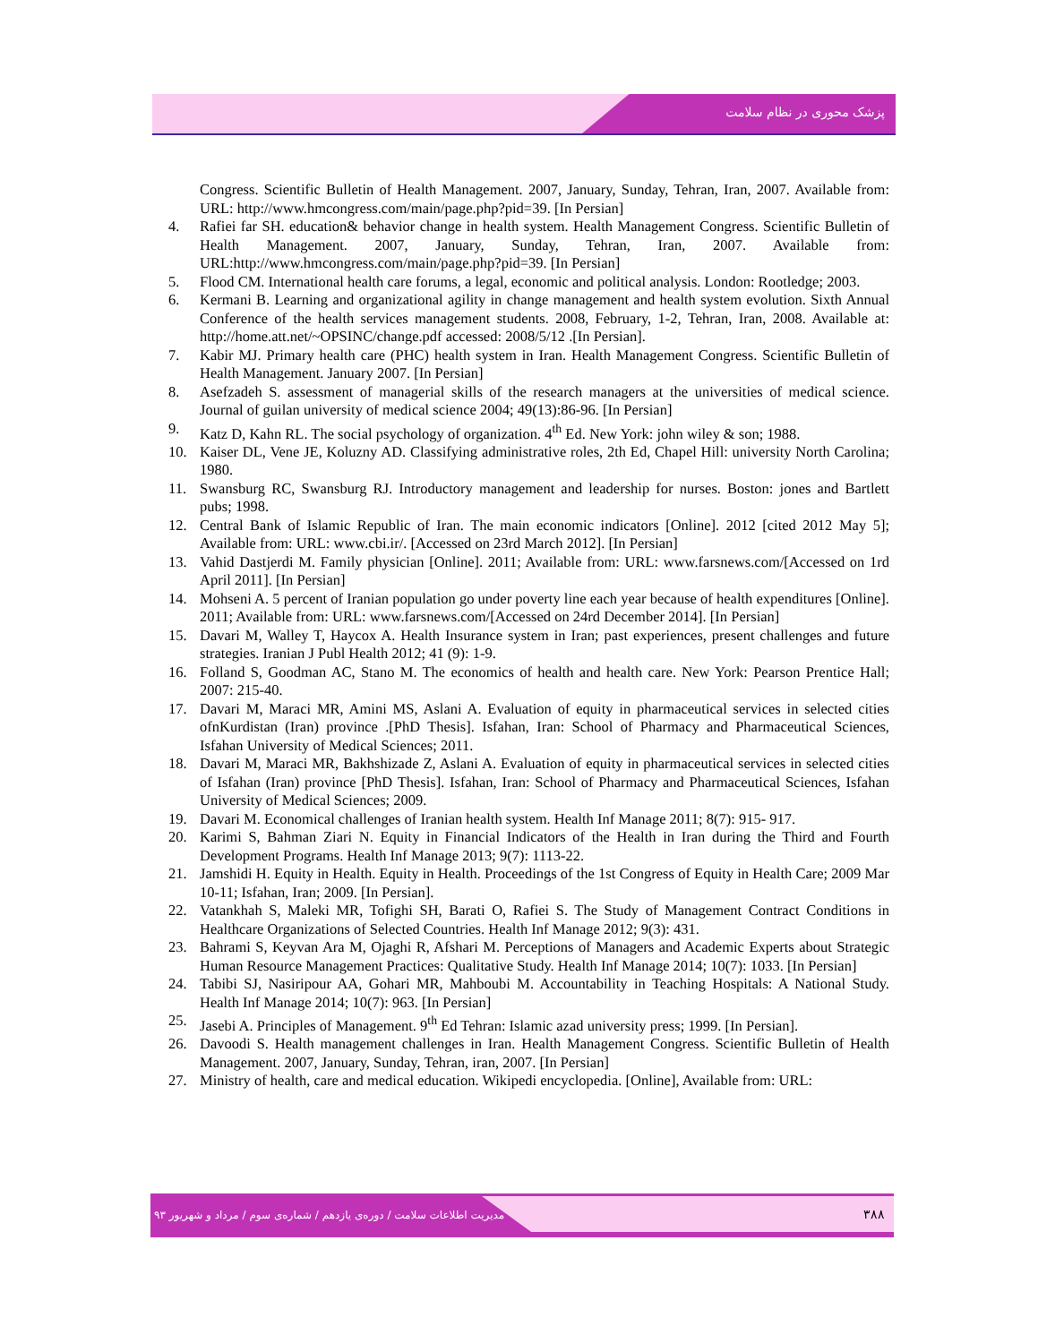پزشک محوری در نظام سلامت
Congress. Scientific Bulletin of Health Management. 2007, January, Sunday, Tehran, Iran, 2007. Available from: URL: http://www.hmcongress.com/main/page.php?pid=39. [In Persian]
4. Rafiei far SH. education& behavior change in health system. Health Management Congress. Scientific Bulletin of Health Management. 2007, January, Sunday, Tehran, Iran, 2007. Available from: URL:http://www.hmcongress.com/main/page.php?pid=39. [In Persian]
5. Flood CM. International health care forums, a legal, economic and political analysis. London: Rootledge; 2003.
6. Kermani B. Learning and organizational agility in change management and health system evolution. Sixth Annual Conference of the health services management students. 2008, February, 1-2, Tehran, Iran, 2008. Available at: http://home.att.net/~OPSINC/change.pdf accessed: 2008/5/12 .[In Persian].
7. Kabir MJ. Primary health care (PHC) health system in Iran. Health Management Congress. Scientific Bulletin of Health Management. January 2007. [In Persian]
8. Asefzadeh S. assessment of managerial skills of the research managers at the universities of medical science. Journal of guilan university of medical science 2004; 49(13):86-96. [In Persian]
9. Katz D, Kahn RL. The social psychology of organization. 4<sup>th</sup> Ed. New York: john wiley & son; 1988.
10. Kaiser DL, Vene JE, Koluzny AD. Classifying administrative roles, 2th Ed, Chapel Hill: university North Carolina; 1980.
11. Swansburg RC, Swansburg RJ. Introductory management and leadership for nurses. Boston: jones and Bartlett pubs; 1998.
12. Central Bank of Islamic Republic of Iran. The main economic indicators [Online]. 2012 [cited 2012 May 5]; Available from: URL: www.cbi.ir/. [Accessed on 23rd March 2012]. [In Persian]
13. Vahid Dastjerdi M. Family physician [Online]. 2011; Available from: URL: www.farsnews.com/[Accessed on 1rd April 2011]. [In Persian]
14. Mohseni A. 5 percent of Iranian population go under poverty line each year because of health expenditures [Online]. 2011; Available from: URL: www.farsnews.com/[Accessed on 24rd December 2014]. [In Persian]
15. Davari M, Walley T, Haycox A. Health Insurance system in Iran; past experiences, present challenges and future strategies. Iranian J Publ Health 2012; 41 (9): 1-9.
16. Folland S, Goodman AC, Stano M. The economics of health and health care. New York: Pearson Prentice Hall; 2007: 215-40.
17. Davari M, Maraci MR, Amini MS, Aslani A. Evaluation of equity in pharmaceutical services in selected cities ofnKurdistan (Iran) province .[PhD Thesis]. Isfahan, Iran: School of Pharmacy and Pharmaceutical Sciences, Isfahan University of Medical Sciences; 2011.
18. Davari M, Maraci MR, Bakhshizade Z, Aslani A. Evaluation of equity in pharmaceutical services in selected cities of Isfahan (Iran) province [PhD Thesis]. Isfahan, Iran: School of Pharmacy and Pharmaceutical Sciences, Isfahan University of Medical Sciences; 2009.
19. Davari M. Economical challenges of Iranian health system. Health Inf Manage 2011; 8(7): 915- 917.
20. Karimi S, Bahman Ziari N. Equity in Financial Indicators of the Health in Iran during the Third and Fourth Development Programs. Health Inf Manage 2013; 9(7): 1113-22.
21. Jamshidi H. Equity in Health. Equity in Health. Proceedings of the 1st Congress of Equity in Health Care; 2009 Mar 10-11; Isfahan, Iran; 2009. [In Persian].
22. Vatankhah S, Maleki MR, Tofighi SH, Barati O, Rafiei S. The Study of Management Contract Conditions in Healthcare Organizations of Selected Countries. Health Inf Manage 2012; 9(3): 431.
23. Bahrami S, Keyvan Ara M, Ojaghi R, Afshari M. Perceptions of Managers and Academic Experts about Strategic Human Resource Management Practices: Qualitative Study. Health Inf Manage 2014; 10(7): 1033. [In Persian]
24. Tabibi SJ, Nasiripour AA, Gohari MR, Mahboubi M. Accountability in Teaching Hospitals: A National Study. Health Inf Manage 2014; 10(7): 963. [In Persian]
25. Jasebi A. Principles of Management. 9<sup>th</sup> Ed Tehran: Islamic azad university press; 1999. [In Persian].
26. Davoodi S. Health management challenges in Iran. Health Management Congress. Scientific Bulletin of Health Management. 2007, January, Sunday, Tehran, iran, 2007. [In Persian]
27. Ministry of health, care and medical education. Wikipedi encyclopedia. [Online], Available from: URL:
مدیریت اطلاعات سلامت / دوره‌ی یازدهم / شماره‌ی سوم / مرداد و شهریور ۹۳
۳۸۸